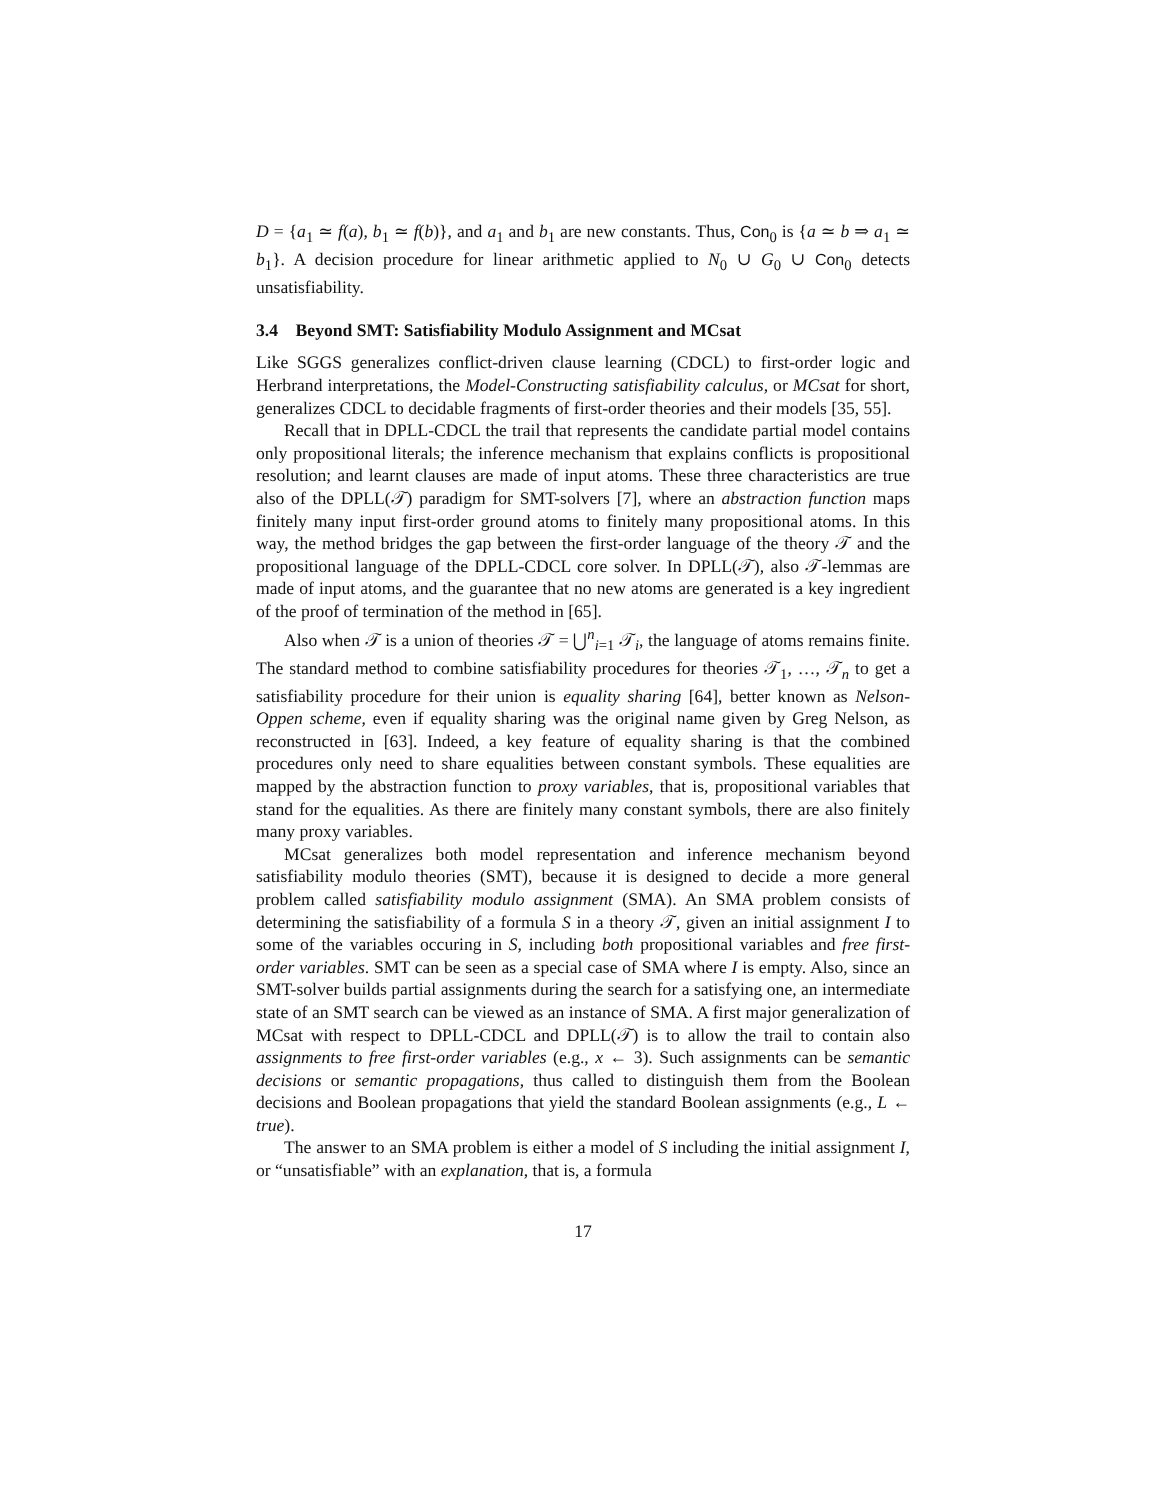D = {a<sub>1</sub> ≃ f(a), b<sub>1</sub> ≃ f(b)}, and a<sub>1</sub> and b<sub>1</sub> are new constants. Thus, Con<sub>0</sub> is {a ≃ b ⇒ a<sub>1</sub> ≃ b<sub>1</sub>}. A decision procedure for linear arithmetic applied to N<sub>0</sub> ∪ G<sub>0</sub> ∪ Con<sub>0</sub> detects unsatisfiability.
3.4 Beyond SMT: Satisfiability Modulo Assignment and MCsat
Like SGGS generalizes conflict-driven clause learning (CDCL) to first-order logic and Herbrand interpretations, the Model-Constructing satisfiability calculus, or MCsat for short, generalizes CDCL to decidable fragments of first-order theories and their models [35, 55].
Recall that in DPLL-CDCL the trail that represents the candidate partial model contains only propositional literals; the inference mechanism that explains conflicts is propositional resolution; and learnt clauses are made of input atoms. These three characteristics are true also of the DPLL(𝒯) paradigm for SMT-solvers [7], where an abstraction function maps finitely many input first-order ground atoms to finitely many propositional atoms. In this way, the method bridges the gap between the first-order language of the theory 𝒯 and the propositional language of the DPLL-CDCL core solver. In DPLL(𝒯), also 𝒯-lemmas are made of input atoms, and the guarantee that no new atoms are generated is a key ingredient of the proof of termination of the method in [65].
Also when 𝒯 is a union of theories 𝒯 = ⋃<sup>n</sup><sub>i=1</sub> 𝒯<sub>i</sub>, the language of atoms remains finite. The standard method to combine satisfiability procedures for theories 𝒯<sub>1</sub>, …, 𝒯<sub>n</sub> to get a satisfiability procedure for their union is equality sharing [64], better known as Nelson-Oppen scheme, even if equality sharing was the original name given by Greg Nelson, as reconstructed in [63]. Indeed, a key feature of equality sharing is that the combined procedures only need to share equalities between constant symbols. These equalities are mapped by the abstraction function to proxy variables, that is, propositional variables that stand for the equalities. As there are finitely many constant symbols, there are also finitely many proxy variables.
MCsat generalizes both model representation and inference mechanism beyond satisfiability modulo theories (SMT), because it is designed to decide a more general problem called satisfiability modulo assignment (SMA). An SMA problem consists of determining the satisfiability of a formula S in a theory 𝒯, given an initial assignment I to some of the variables occuring in S, including both propositional variables and free first-order variables. SMT can be seen as a special case of SMA where I is empty. Also, since an SMT-solver builds partial assignments during the search for a satisfying one, an intermediate state of an SMT search can be viewed as an instance of SMA. A first major generalization of MCsat with respect to DPLL-CDCL and DPLL(𝒯) is to allow the trail to contain also assignments to free first-order variables (e.g., x ← 3). Such assignments can be semantic decisions or semantic propagations, thus called to distinguish them from the Boolean decisions and Boolean propagations that yield the standard Boolean assignments (e.g., L ← true).
The answer to an SMA problem is either a model of S including the initial assignment I, or “unsatisfiable” with an explanation, that is, a formula
17